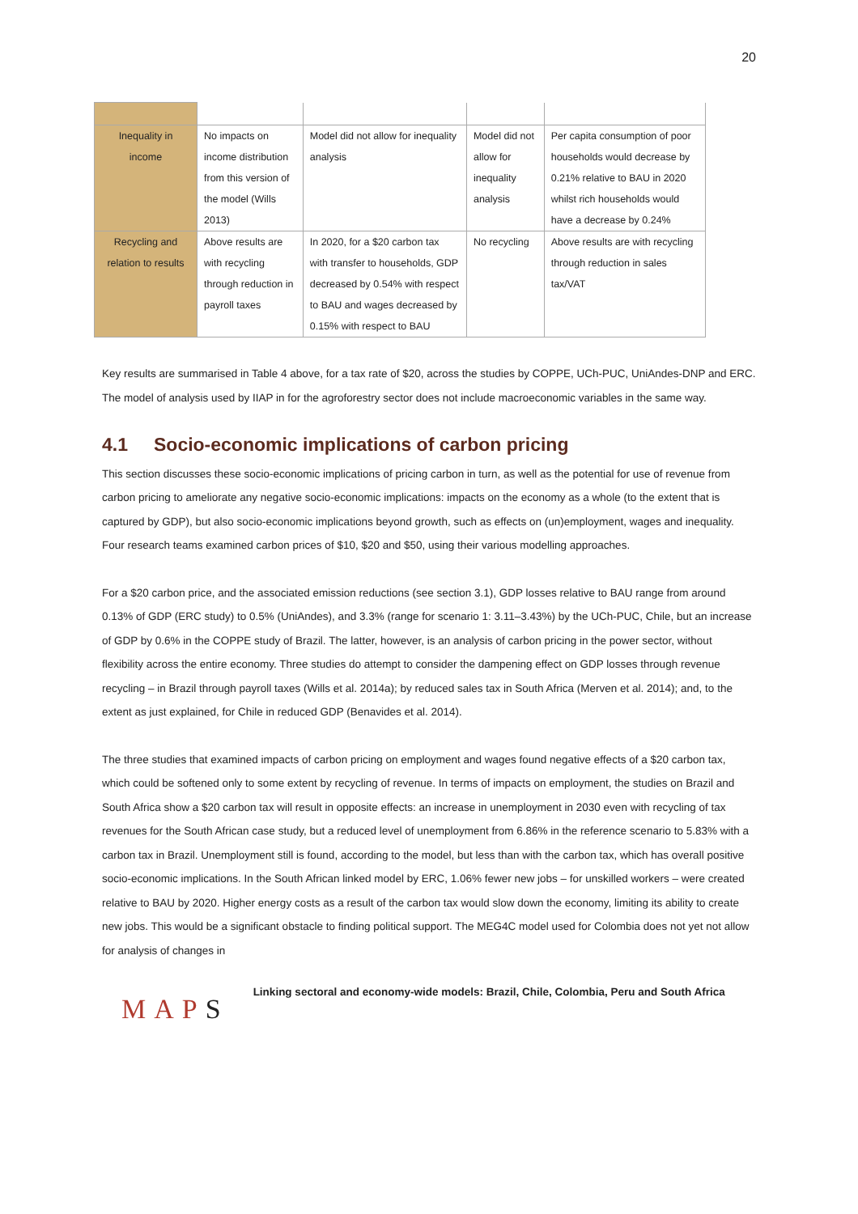20
| Inequality in income | No impacts on income distribution from this version of the model (Wills 2013) | Model did not allow for inequality analysis | Model did not allow for inequality analysis | Per capita consumption of poor households would decrease by 0.21% relative to BAU in 2020 whilst rich households would have a decrease by 0.24% |
| Recycling and relation to results | Above results are with recycling through reduction in payroll taxes | In 2020, for a $20 carbon tax with transfer to households, GDP decreased by 0.54% with respect to BAU and wages decreased by 0.15% with respect to BAU | No recycling | Above results are with recycling through reduction in sales tax/VAT |
Key results are summarised in Table 4 above, for a tax rate of $20, across the studies by COPPE, UCh-PUC, UniAndes-DNP and ERC. The model of analysis used by IIAP in for the agroforestry sector does not include macroeconomic variables in the same way.
4.1 Socio-economic implications of carbon pricing
This section discusses these socio-economic implications of pricing carbon in turn, as well as the potential for use of revenue from carbon pricing to ameliorate any negative socio-economic implications: impacts on the economy as a whole (to the extent that is captured by GDP), but also socio-economic implications beyond growth, such as effects on (un)employment, wages and inequality. Four research teams examined carbon prices of $10, $20 and $50, using their various modelling approaches.
For a $20 carbon price, and the associated emission reductions (see section 3.1), GDP losses relative to BAU range from around 0.13% of GDP (ERC study) to 0.5% (UniAndes), and 3.3% (range for scenario 1: 3.11–3.43%) by the UCh-PUC, Chile, but an increase of GDP by 0.6% in the COPPE study of Brazil. The latter, however, is an analysis of carbon pricing in the power sector, without flexibility across the entire economy. Three studies do attempt to consider the dampening effect on GDP losses through revenue recycling – in Brazil through payroll taxes (Wills et al. 2014a); by reduced sales tax in South Africa (Merven et al. 2014); and, to the extent as just explained, for Chile in reduced GDP (Benavides et al. 2014).
The three studies that examined impacts of carbon pricing on employment and wages found negative effects of a $20 carbon tax, which could be softened only to some extent by recycling of revenue. In terms of impacts on employment, the studies on Brazil and South Africa show a $20 carbon tax will result in opposite effects: an increase in unemployment in 2030 even with recycling of tax revenues for the South African case study, but a reduced level of unemployment from 6.86% in the reference scenario to 5.83% with a carbon tax in Brazil. Unemployment still is found, according to the model, but less than with the carbon tax, which has overall positive socio-economic implications. In the South African linked model by ERC, 1.06% fewer new jobs – for unskilled workers – were created relative to BAU by 2020. Higher energy costs as a result of the carbon tax would slow down the economy, limiting its ability to create new jobs. This would be a significant obstacle to finding political support. The MEG4C model used for Colombia does not yet not allow for analysis of changes in
MAPS
Linking sectoral and economy-wide models: Brazil, Chile, Colombia, Peru and South Africa